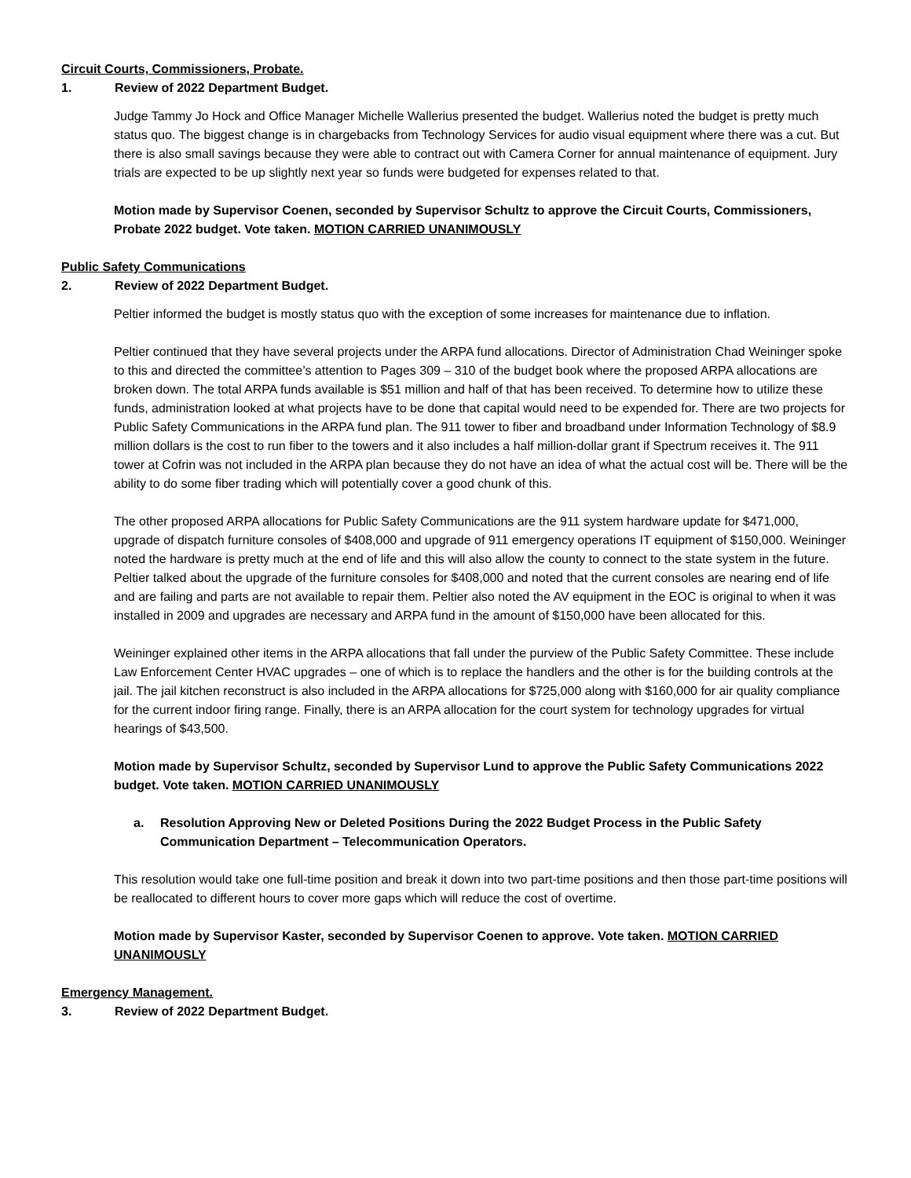Circuit Courts, Commissioners, Probate.
1. Review of 2022 Department Budget.
Judge Tammy Jo Hock and Office Manager Michelle Wallerius presented the budget. Wallerius noted the budget is pretty much status quo. The biggest change is in chargebacks from Technology Services for audio visual equipment where there was a cut. But there is also small savings because they were able to contract out with Camera Corner for annual maintenance of equipment. Jury trials are expected to be up slightly next year so funds were budgeted for expenses related to that.
Motion made by Supervisor Coenen, seconded by Supervisor Schultz to approve the Circuit Courts, Commissioners, Probate 2022 budget. Vote taken. MOTION CARRIED UNANIMOUSLY
Public Safety Communications
2. Review of 2022 Department Budget.
Peltier informed the budget is mostly status quo with the exception of some increases for maintenance due to inflation.
Peltier continued that they have several projects under the ARPA fund allocations. Director of Administration Chad Weininger spoke to this and directed the committee’s attention to Pages 309 – 310 of the budget book where the proposed ARPA allocations are broken down. The total ARPA funds available is $51 million and half of that has been received. To determine how to utilize these funds, administration looked at what projects have to be done that capital would need to be expended for. There are two projects for Public Safety Communications in the ARPA fund plan. The 911 tower to fiber and broadband under Information Technology of $8.9 million dollars is the cost to run fiber to the towers and it also includes a half million-dollar grant if Spectrum receives it. The 911 tower at Cofrin was not included in the ARPA plan because they do not have an idea of what the actual cost will be. There will be the ability to do some fiber trading which will potentially cover a good chunk of this.
The other proposed ARPA allocations for Public Safety Communications are the 911 system hardware update for $471,000, upgrade of dispatch furniture consoles of $408,000 and upgrade of 911 emergency operations IT equipment of $150,000. Weininger noted the hardware is pretty much at the end of life and this will also allow the county to connect to the state system in the future. Peltier talked about the upgrade of the furniture consoles for $408,000 and noted that the current consoles are nearing end of life and are failing and parts are not available to repair them. Peltier also noted the AV equipment in the EOC is original to when it was installed in 2009 and upgrades are necessary and ARPA fund in the amount of $150,000 have been allocated for this.
Weininger explained other items in the ARPA allocations that fall under the purview of the Public Safety Committee. These include Law Enforcement Center HVAC upgrades – one of which is to replace the handlers and the other is for the building controls at the jail. The jail kitchen reconstruct is also included in the ARPA allocations for $725,000 along with $160,000 for air quality compliance for the current indoor firing range. Finally, there is an ARPA allocation for the court system for technology upgrades for virtual hearings of $43,500.
Motion made by Supervisor Schultz, seconded by Supervisor Lund to approve the Public Safety Communications 2022 budget. Vote taken. MOTION CARRIED UNANIMOUSLY
a. Resolution Approving New or Deleted Positions During the 2022 Budget Process in the Public Safety Communication Department – Telecommunication Operators.
This resolution would take one full-time position and break it down into two part-time positions and then those part-time positions will be reallocated to different hours to cover more gaps which will reduce the cost of overtime.
Motion made by Supervisor Kaster, seconded by Supervisor Coenen to approve. Vote taken. MOTION CARRIED UNANIMOUSLY
Emergency Management.
3. Review of 2022 Department Budget.